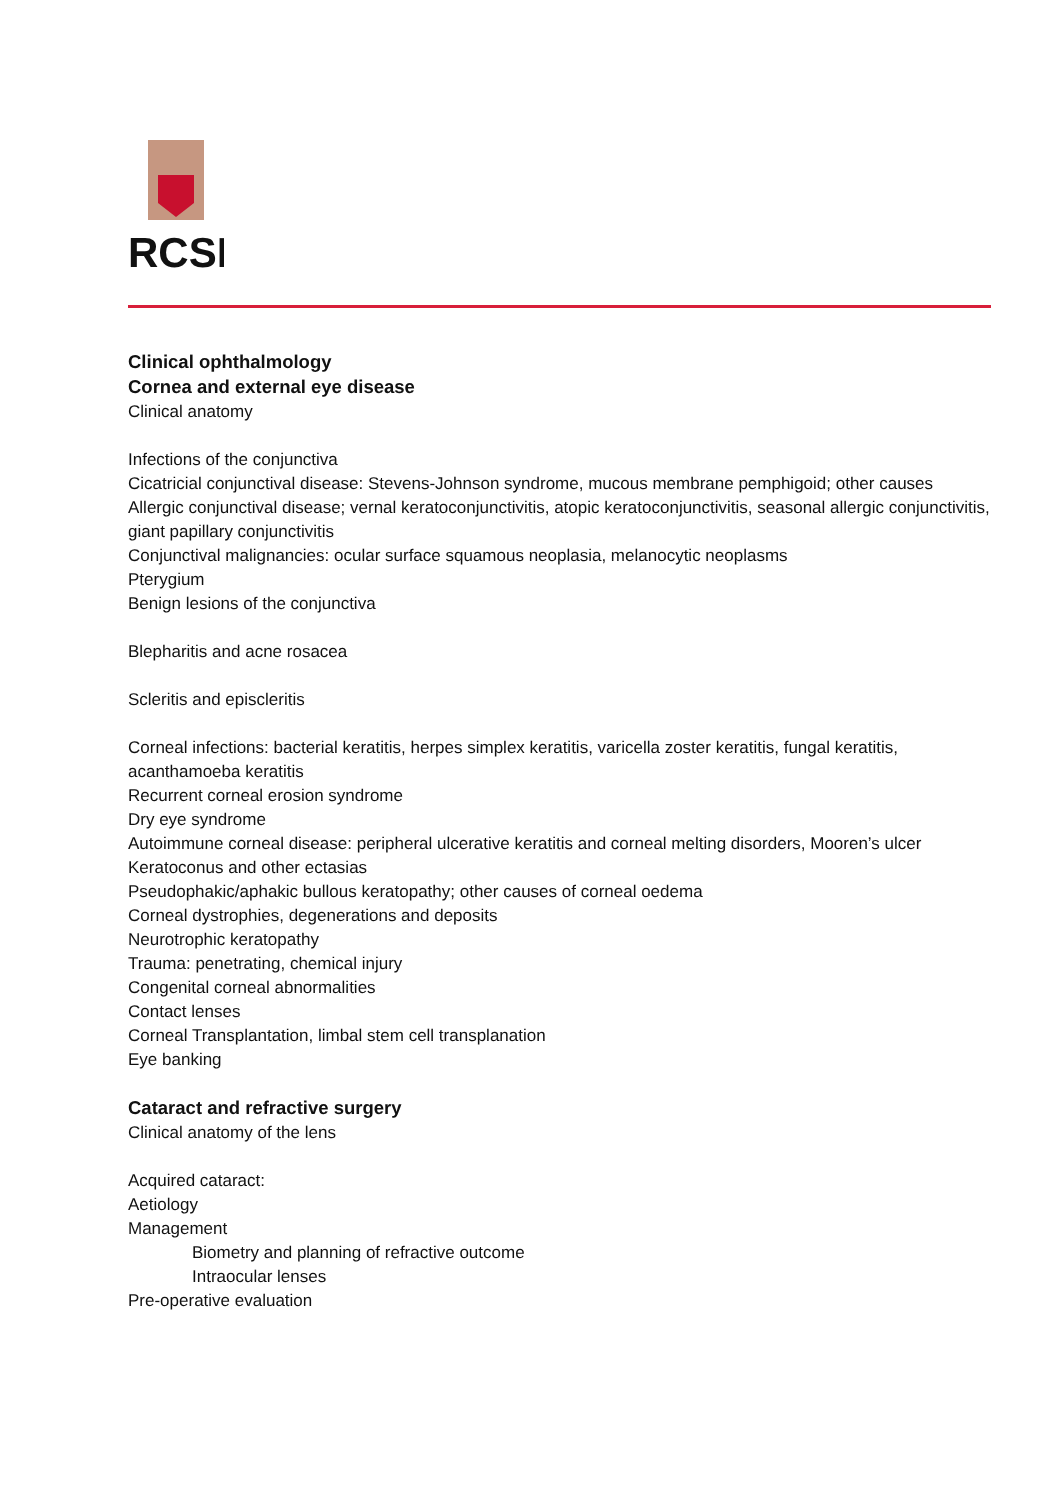RCSI
Clinical ophthalmology
Cornea and external eye disease
Clinical anatomy
Infections of the conjunctiva
Cicatricial conjunctival disease: Stevens-Johnson syndrome, mucous membrane pemphigoid; other causes
Allergic conjunctival disease; vernal keratoconjunctivitis, atopic keratoconjunctivitis, seasonal allergic conjunctivitis, giant papillary conjunctivitis
Conjunctival malignancies: ocular surface squamous neoplasia, melanocytic neoplasms
Pterygium
Benign lesions of the conjunctiva
Blepharitis and acne rosacea
Scleritis and episcleritis
Corneal infections: bacterial keratitis, herpes simplex keratitis, varicella zoster keratitis, fungal keratitis, acanthamoeba keratitis
Recurrent corneal erosion syndrome
Dry eye syndrome
Autoimmune corneal disease: peripheral ulcerative keratitis and corneal melting disorders, Mooren’s ulcer
Keratoconus and other ectasias
Pseudophakic/aphakic bullous keratopathy; other causes of corneal oedema
Corneal dystrophies, degenerations and deposits
Neurotrophic keratopathy
Trauma: penetrating, chemical injury
Congenital corneal abnormalities
Contact lenses
Corneal Transplantation, limbal stem cell transplanation
Eye banking
Cataract and refractive surgery
Clinical anatomy of the lens
Acquired cataract:
Aetiology
Management
Biometry and planning of refractive outcome
Intraocular lenses
Pre-operative evaluation